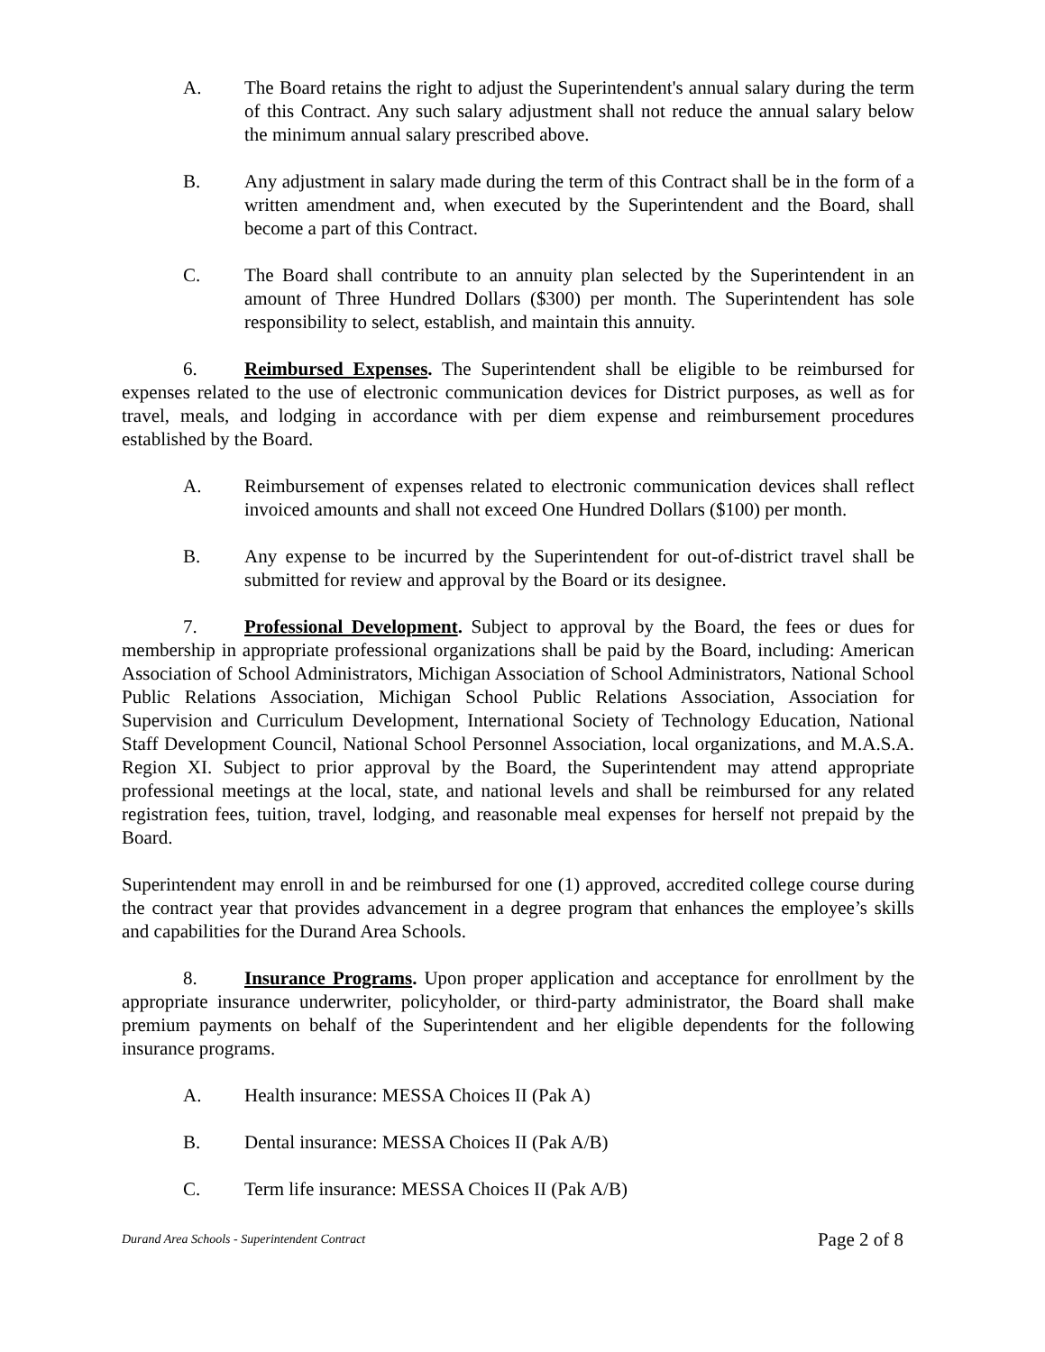A. The Board retains the right to adjust the Superintendent's annual salary during the term of this Contract. Any such salary adjustment shall not reduce the annual salary below the minimum annual salary prescribed above.
B. Any adjustment in salary made during the term of this Contract shall be in the form of a written amendment and, when executed by the Superintendent and the Board, shall become a part of this Contract.
C. The Board shall contribute to an annuity plan selected by the Superintendent in an amount of Three Hundred Dollars ($300) per month. The Superintendent has sole responsibility to select, establish, and maintain this annuity.
6. Reimbursed Expenses. The Superintendent shall be eligible to be reimbursed for expenses related to the use of electronic communication devices for District purposes, as well as for travel, meals, and lodging in accordance with per diem expense and reimbursement procedures established by the Board.
A. Reimbursement of expenses related to electronic communication devices shall reflect invoiced amounts and shall not exceed One Hundred Dollars ($100) per month.
B. Any expense to be incurred by the Superintendent for out-of-district travel shall be submitted for review and approval by the Board or its designee.
7. Professional Development. Subject to approval by the Board, the fees or dues for membership in appropriate professional organizations shall be paid by the Board, including: American Association of School Administrators, Michigan Association of School Administrators, National School Public Relations Association, Michigan School Public Relations Association, Association for Supervision and Curriculum Development, International Society of Technology Education, National Staff Development Council, National School Personnel Association, local organizations, and M.A.S.A. Region XI. Subject to prior approval by the Board, the Superintendent may attend appropriate professional meetings at the local, state, and national levels and shall be reimbursed for any related registration fees, tuition, travel, lodging, and reasonable meal expenses for herself not prepaid by the Board.
Superintendent may enroll in and be reimbursed for one (1) approved, accredited college course during the contract year that provides advancement in a degree program that enhances the employee’s skills and capabilities for the Durand Area Schools.
8. Insurance Programs. Upon proper application and acceptance for enrollment by the appropriate insurance underwriter, policyholder, or third-party administrator, the Board shall make premium payments on behalf of the Superintendent and her eligible dependents for the following insurance programs.
A. Health insurance: MESSA Choices II (Pak A)
B. Dental insurance: MESSA Choices II (Pak A/B)
C. Term life insurance: MESSA Choices II (Pak A/B)
Durand Area Schools - Superintendent Contract Page 2 of 8